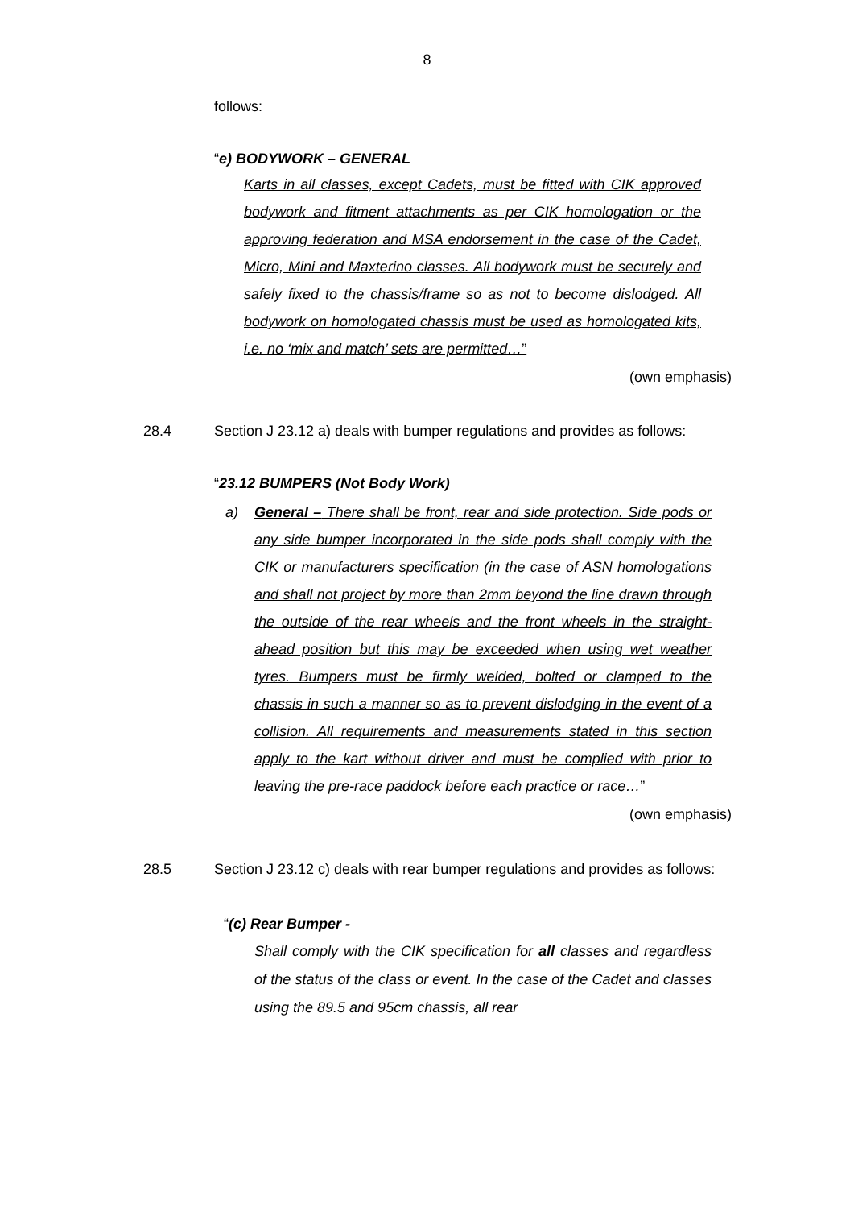8
follows:
“e) BODYWORK – GENERAL
Karts in all classes, except Cadets, must be fitted with CIK approved bodywork and fitment attachments as per CIK homologation or the approving federation and MSA endorsement in the case of the Cadet, Micro, Mini and Maxterino classes. All bodywork must be securely and safely fixed to the chassis/frame so as not to become dislodged. All bodywork on homologated chassis must be used as homologated kits, i.e. no ‘mix and match’ sets are permitted…”
(own emphasis)
28.4 Section J 23.12 a) deals with bumper regulations and provides as follows:
“23.12 BUMPERS (Not Body Work)
a) General – There shall be front, rear and side protection. Side pods or any side bumper incorporated in the side pods shall comply with the CIK or manufacturers specification (in the case of ASN homologations and shall not project by more than 2mm beyond the line drawn through the outside of the rear wheels and the front wheels in the straight-ahead position but this may be exceeded when using wet weather tyres. Bumpers must be firmly welded, bolted or clamped to the chassis in such a manner so as to prevent dislodging in the event of a collision. All requirements and measurements stated in this section apply to the kart without driver and must be complied with prior to leaving the pre-race paddock before each practice or race…”
(own emphasis)
28.5 Section J 23.12 c) deals with rear bumper regulations and provides as follows:
“(c) Rear Bumper -
Shall comply with the CIK specification for all classes and regardless of the status of the class or event. In the case of the Cadet and classes using the 89.5 and 95cm chassis, all rear